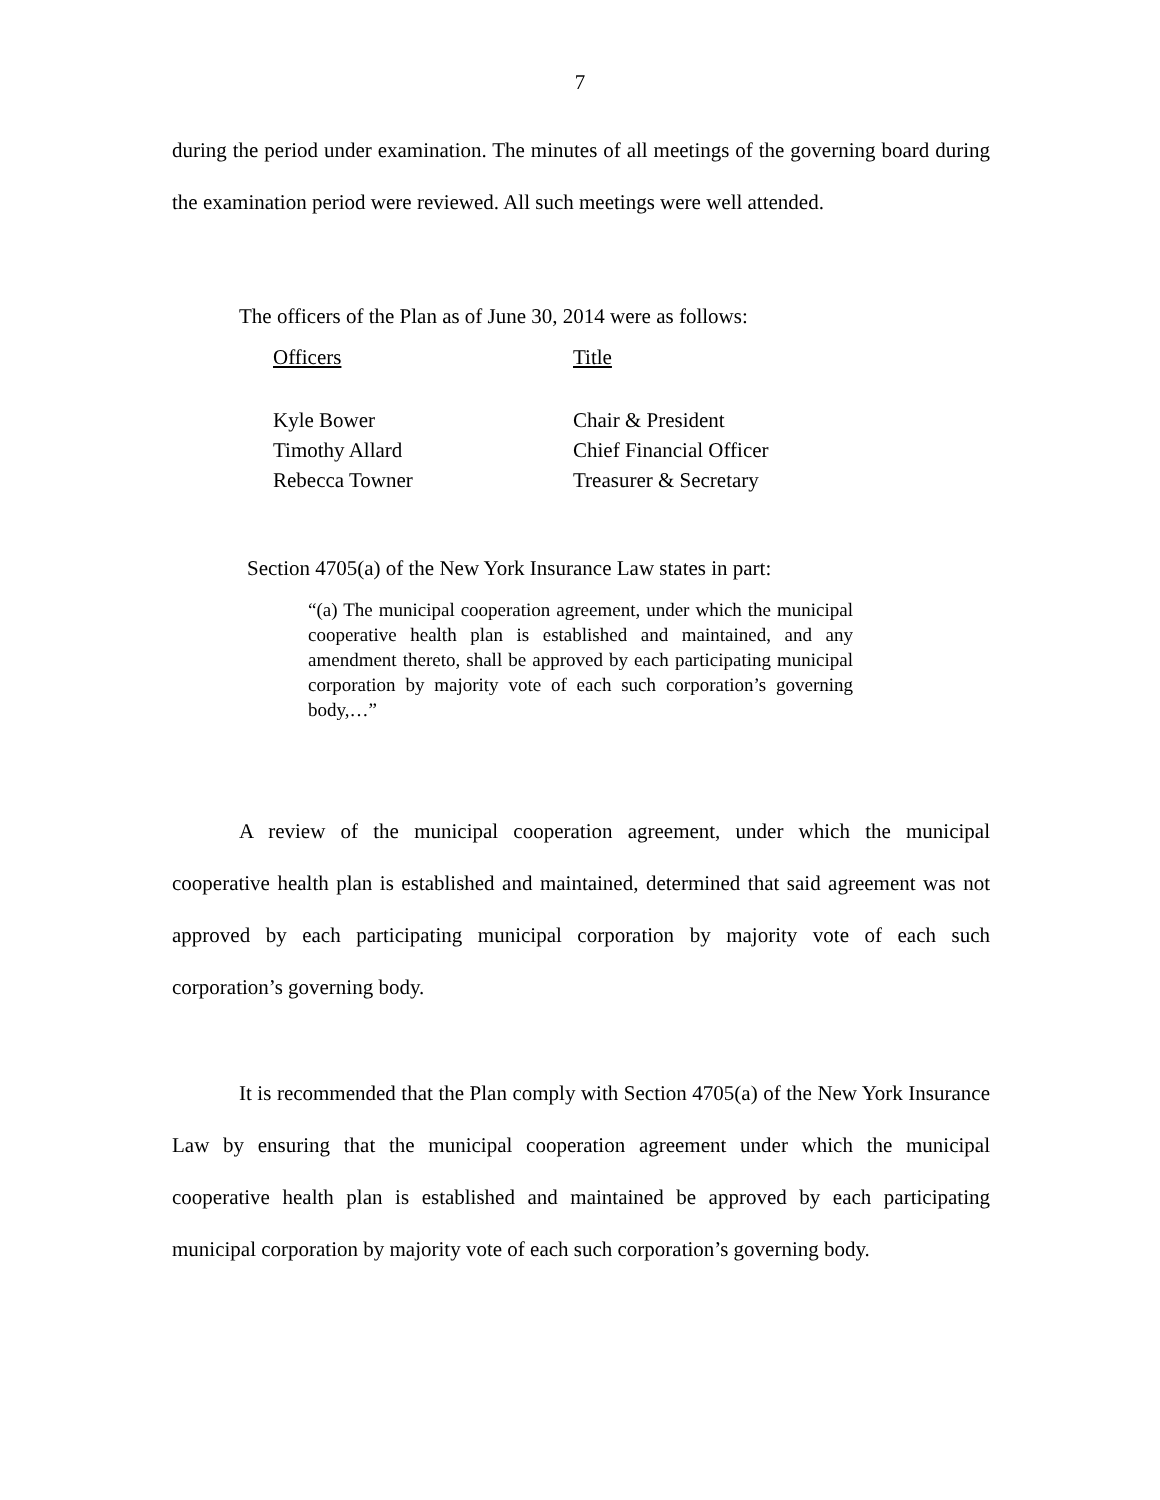7
during the period under examination. The minutes of all meetings of the governing board during the examination period were reviewed. All such meetings were well attended.
The officers of the Plan as of June 30, 2014 were as follows:
| Officers | Title |
| --- | --- |
| Kyle Bower | Chair & President |
| Timothy Allard | Chief Financial Officer |
| Rebecca Towner | Treasurer & Secretary |
Section 4705(a) of the New York Insurance Law states in part:
“(a) The municipal cooperation agreement, under which the municipal cooperative health plan is established and maintained, and any amendment thereto, shall be approved by each participating municipal corporation by majority vote of each such corporation’s governing body,…”
A review of the municipal cooperation agreement, under which the municipal cooperative health plan is established and maintained, determined that said agreement was not approved by each participating municipal corporation by majority vote of each such corporation’s governing body.
It is recommended that the Plan comply with Section 4705(a) of the New York Insurance Law by ensuring that the municipal cooperation agreement under which the municipal cooperative health plan is established and maintained be approved by each participating municipal corporation by majority vote of each such corporation’s governing body.